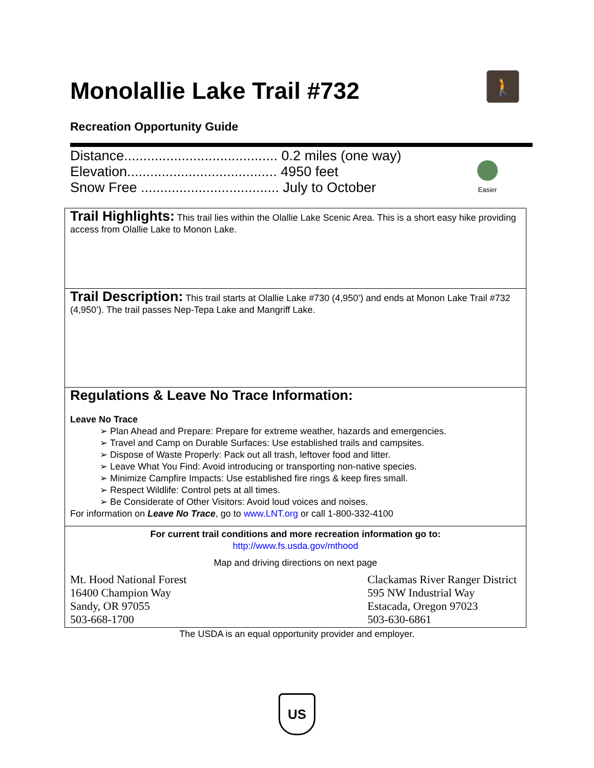Monolallie Lake Trail #732
🚶
Recreation Opportunity Guide
Distance........................................ 0.2 miles (one way)
Elevation....................................... 4950 feet
Snow Free .................................... July to October
Easier
Trail Highlights: This trail lies within the Olallie Lake Scenic Area. This is a short easy hike providing access from Olallie Lake to Monon Lake.
Trail Description: This trail starts at Olallie Lake #730 (4,950’) and ends at Monon Lake Trail #732 (4,950’). The trail passes Nep-Tepa Lake and Mangriff Lake.
Regulations & Leave No Trace Information:
Leave No Trace
➢ Plan Ahead and Prepare: Prepare for extreme weather, hazards and emergencies.
➢ Travel and Camp on Durable Surfaces: Use established trails and campsites.
➢ Dispose of Waste Properly: Pack out all trash, leftover food and litter.
➢ Leave What You Find: Avoid introducing or transporting non-native species.
➢ Minimize Campfire Impacts: Use established fire rings & keep fires small.
➢ Respect Wildlife: Control pets at all times.
➢ Be Considerate of Other Visitors: Avoid loud voices and noises.
For information on Leave No Trace, go to www.LNT.org or call 1-800-332-4100
For current trail conditions and more recreation information go to:
http://www.fs.usda.gov/mthood
Map and driving directions on next page
Mt. Hood National Forest
16400 Champion Way
Sandy, OR 97055
503-668-1700
Clackamas River Ranger District
595 NW Industrial Way
Estacada, Oregon 97023
503-630-6861
The USDA is an equal opportunity provider and employer.
US